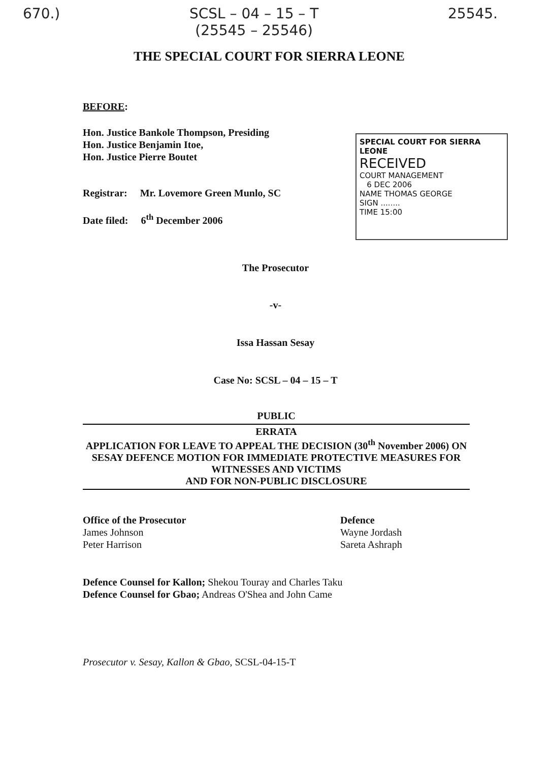670.) SCSL – 04 – 15 – T
(25545 – 25546) 25545.
THE SPECIAL COURT FOR SIERRA LEONE
BEFORE:
Hon. Justice Bankole Thompson, Presiding
Hon. Justice Benjamin Itoe,
Hon. Justice Pierre Boutet
Registrar: Mr. Lovemore Green Munlo, SC
Date filed: 6<sup>th</sup> December 2006
SPECIAL COURT FOR SIERRA LEONE
RECEIVED
COURT MANAGEMENT
6 DEC 2006
NAME THOMAS GEORGE
SIGN ........
TIME 15:00
The Prosecutor
-v-
Issa Hassan Sesay
Case No: SCSL – 04 – 15 – T
PUBLIC
ERRATA
APPLICATION FOR LEAVE TO APPEAL THE DECISION (30<sup>th</sup> November 2006) ON SESAY DEFENCE MOTION FOR IMMEDIATE PROTECTIVE MEASURES FOR WITNESSES AND VICTIMS
AND FOR NON-PUBLIC DISCLOSURE
Office of the Prosecutor
James Johnson
Peter Harrison
Defence
Wayne Jordash
Sareta Ashraph
Defence Counsel for Kallon; Shekou Touray and Charles Taku
Defence Counsel for Gbao; Andreas O'Shea and John Came
Prosecutor v. Sesay, Kallon & Gbao, SCSL-04-15-T